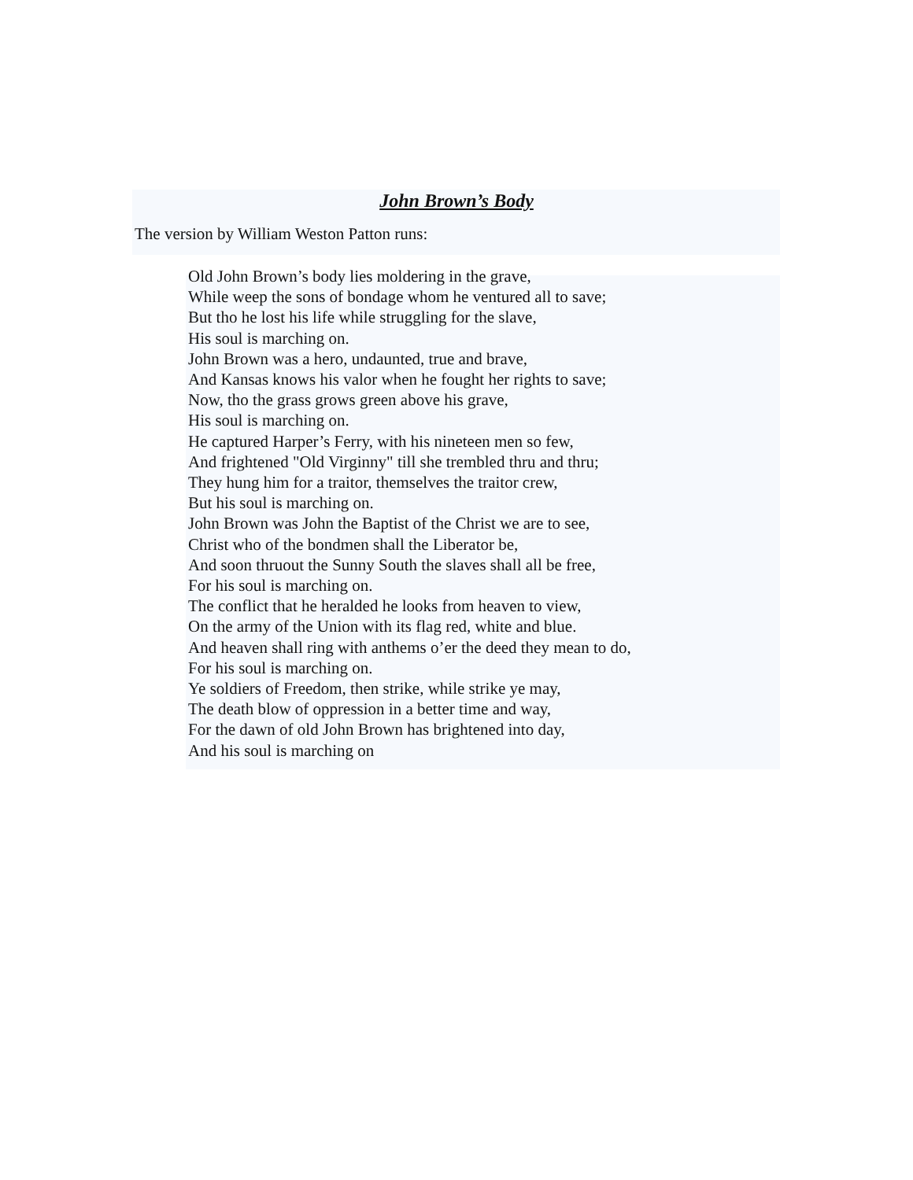John Brown’s Body
The version by William Weston Patton runs:
Old John Brown’s body lies moldering in the grave,
While weep the sons of bondage whom he ventured all to save;
But tho he lost his life while struggling for the slave,
His soul is marching on.
John Brown was a hero, undaunted, true and brave,
And Kansas knows his valor when he fought her rights to save;
Now, tho the grass grows green above his grave,
His soul is marching on.
He captured Harper’s Ferry, with his nineteen men so few,
And frightened "Old Virginny" till she trembled thru and thru;
They hung him for a traitor, themselves the traitor crew,
But his soul is marching on.
John Brown was John the Baptist of the Christ we are to see,
Christ who of the bondmen shall the Liberator be,
And soon thruout the Sunny South the slaves shall all be free,
For his soul is marching on.
The conflict that he heralded he looks from heaven to view,
On the army of the Union with its flag red, white and blue.
And heaven shall ring with anthems o’er the deed they mean to do,
For his soul is marching on.
Ye soldiers of Freedom, then strike, while strike ye may,
The death blow of oppression in a better time and way,
For the dawn of old John Brown has brightened into day,
And his soul is marching on